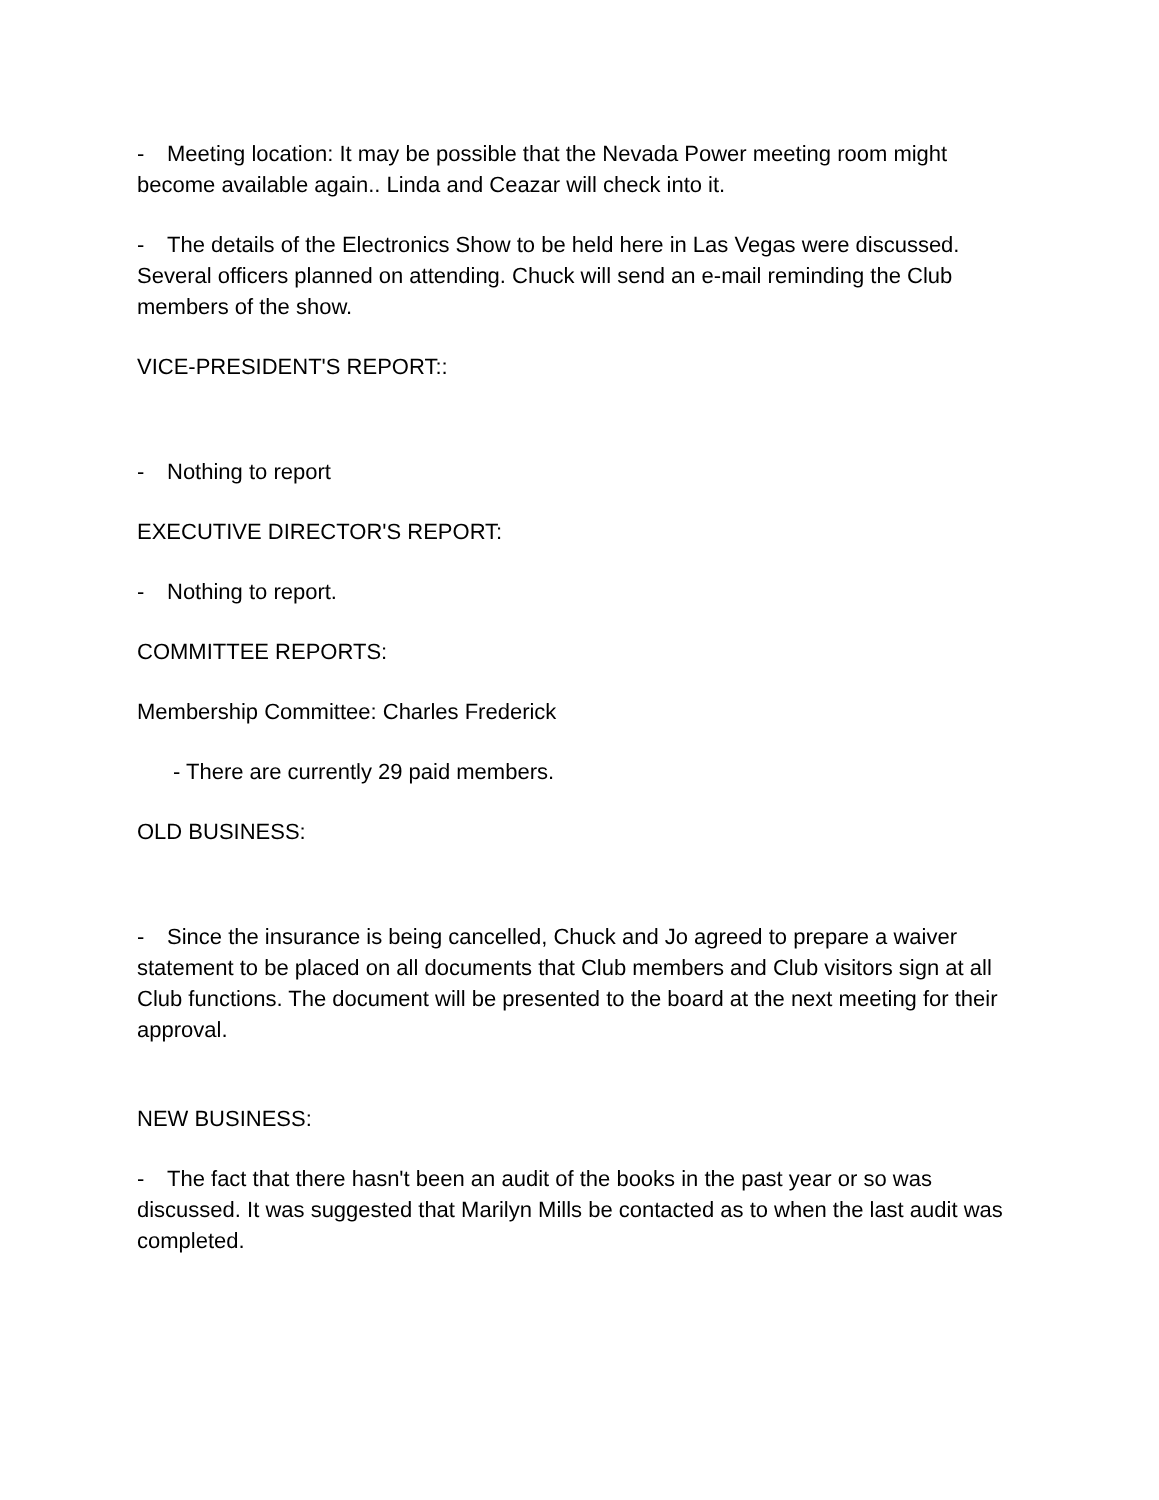- Meeting location: It may be possible that the Nevada Power meeting room might become available again.. Linda and Ceazar will check into it.
- The details of the Electronics Show to be held here in Las Vegas were discussed. Several officers planned on attending. Chuck will send an e-mail reminding the Club members of the show.
VICE-PRESIDENT'S REPORT::
- Nothing to report
EXECUTIVE DIRECTOR'S REPORT:
- Nothing to report.
COMMITTEE REPORTS:
Membership Committee: Charles Frederick
- There are currently 29 paid members.
OLD BUSINESS:
- Since the insurance is being cancelled, Chuck and Jo agreed to prepare a waiver statement to be placed on all documents that Club members and Club visitors sign at all Club functions. The document will be presented to the board at the next meeting for their approval.
NEW BUSINESS:
- The fact that there hasn't been an audit of the books in the past year or so was discussed. It was suggested that Marilyn Mills be contacted as to when the last audit was completed.